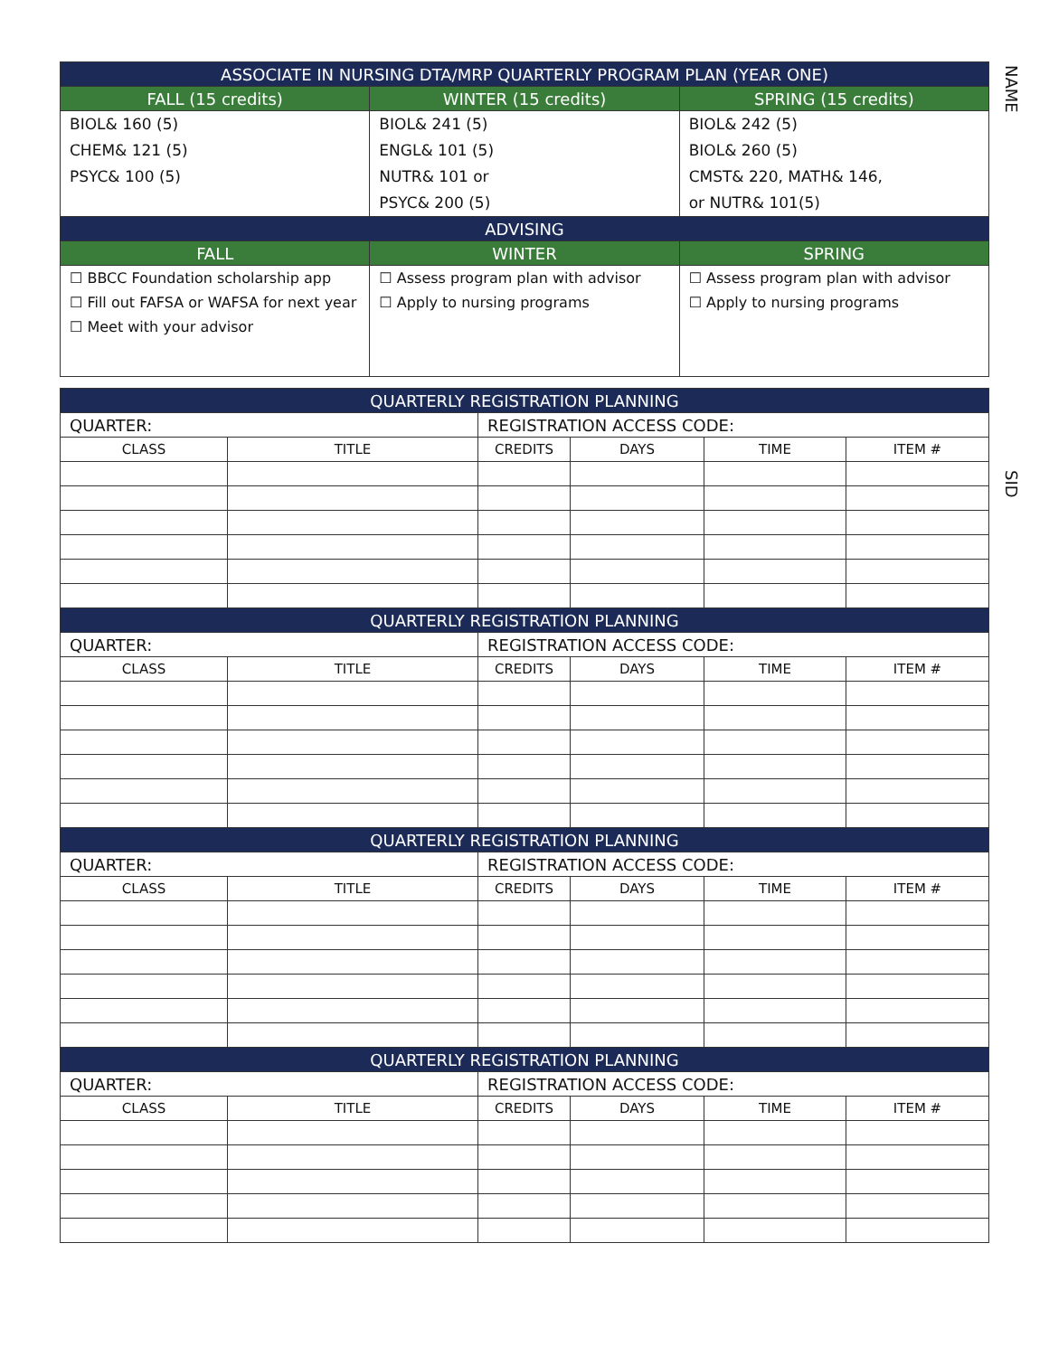NAME
SID
| ASSOCIATE IN NURSING DTA/MRP QUARTERLY PROGRAM PLAN (YEAR ONE) | | |
| --- | --- | --- |
| FALL (15 credits) | WINTER (15 credits) | SPRING (15 credits) |
| BIOL& 160 (5) CHEM& 121 (5) PSYC& 100 (5) | BIOL& 241 (5) ENGL& 101 (5) NUTR& 101 or PSYC& 200 (5) | BIOL& 242 (5) BIOL& 260 (5) CMST& 220, MATH& 146, or NUTR& 101(5) |
| ADVISING | | |
| FALL | WINTER | SPRING |
| ☐ BBCC Foundation scholarship app ☐ Fill out FAFSA or WAFSA for next year ☐ Meet with your advisor | ☐ Assess program plan with advisor ☐ Apply to nursing programs | ☐ Assess program plan with advisor ☐ Apply to nursing programs |
| QUARTERLY REGISTRATION PLANNING | | | | | |
| --- | --- | --- | --- | --- | --- |
| QUARTER: | | REGISTRATION ACCESS CODE: | | | |
| CLASS | TITLE | CREDITS | DAYS | TIME | ITEM # |
| QUARTERLY REGISTRATION PLANNING | | | | | |
| QUARTER: | | REGISTRATION ACCESS CODE: | | | |
| CLASS | TITLE | CREDITS | DAYS | TIME | ITEM # |
| QUARTERLY REGISTRATION PLANNING | | | | | |
| QUARTER: | | REGISTRATION ACCESS CODE: | | | |
| CLASS | TITLE | CREDITS | DAYS | TIME | ITEM # |
| QUARTERLY REGISTRATION PLANNING | | | | | |
| QUARTER: | | REGISTRATION ACCESS CODE: | | | |
| CLASS | TITLE | CREDITS | DAYS | TIME | ITEM # |